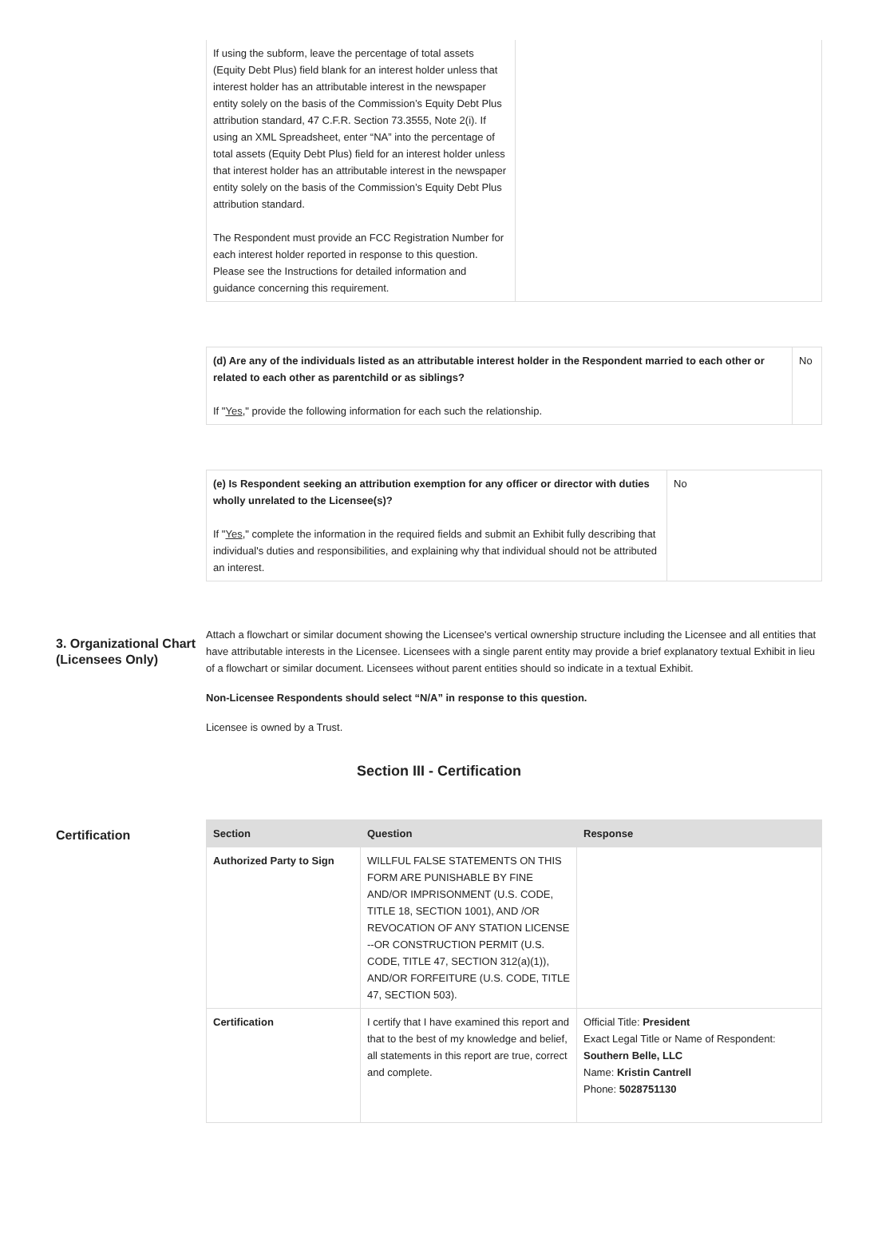| If using the subform, leave the percentage of total assets (Equity Debt Plus) field blank for an interest holder unless that interest holder has an attributable interest in the newspaper entity solely on the basis of the Commission’s Equity Debt Plus attribution standard, 47 C.F.R. Section 73.3555, Note 2(i). If using an XML Spreadsheet, enter “NA” into the percentage of total assets (Equity Debt Plus) field for an interest holder unless that interest holder has an attributable interest in the newspaper entity solely on the basis of the Commission’s Equity Debt Plus attribution standard. The Respondent must provide an FCC Registration Number for each interest holder reported in response to this question. Please see the Instructions for detailed information and guidance concerning this requirement. | |
| (d) Are any of the individuals listed as an attributable interest holder in the Respondent married to each other or related to each other as parentchild or as siblings? If " Yes ," provide the following information for each such the relationship. | No |
| (e) Is Respondent seeking an attribution exemption for any officer or director with duties wholly unrelated to the Licensee(s)? If " Yes ," complete the information in the required fields and submit an Exhibit fully describing that individual's duties and responsibilities, and explaining why that individual should not be attributed an interest. | No |
3. Organizational Chart (Licensees Only)
Attach a flowchart or similar document showing the Licensee's vertical ownership structure including the Licensee and all entities that have attributable interests in the Licensee. Licensees with a single parent entity may provide a brief explanatory textual Exhibit in lieu of a flowchart or similar document. Licensees without parent entities should so indicate in a textual Exhibit.
Non-Licensee Respondents should select “N/A” in response to this question.
Licensee is owned by a Trust.
Section III - Certification
Certification
| Section | Question | Response |
| --- | --- | --- |
| Authorized Party to Sign | WILLFUL FALSE STATEMENTS ON THIS FORM ARE PUNISHABLE BY FINE AND/OR IMPRISONMENT (U.S. CODE, TITLE 18, SECTION 1001), AND /OR REVOCATION OF ANY STATION LICENSE --OR CONSTRUCTION PERMIT (U.S. CODE, TITLE 47, SECTION 312(a)(1)), AND/OR FORFEITURE (U.S. CODE, TITLE 47, SECTION 503). | |
| Certification | I certify that I have examined this report and that to the best of my knowledge and belief, all statements in this report are true, correct and complete. | Official Title: President Exact Legal Title or Name of Respondent: Southern Belle, LLC Name: Kristin Cantrell Phone: 5028751130 |